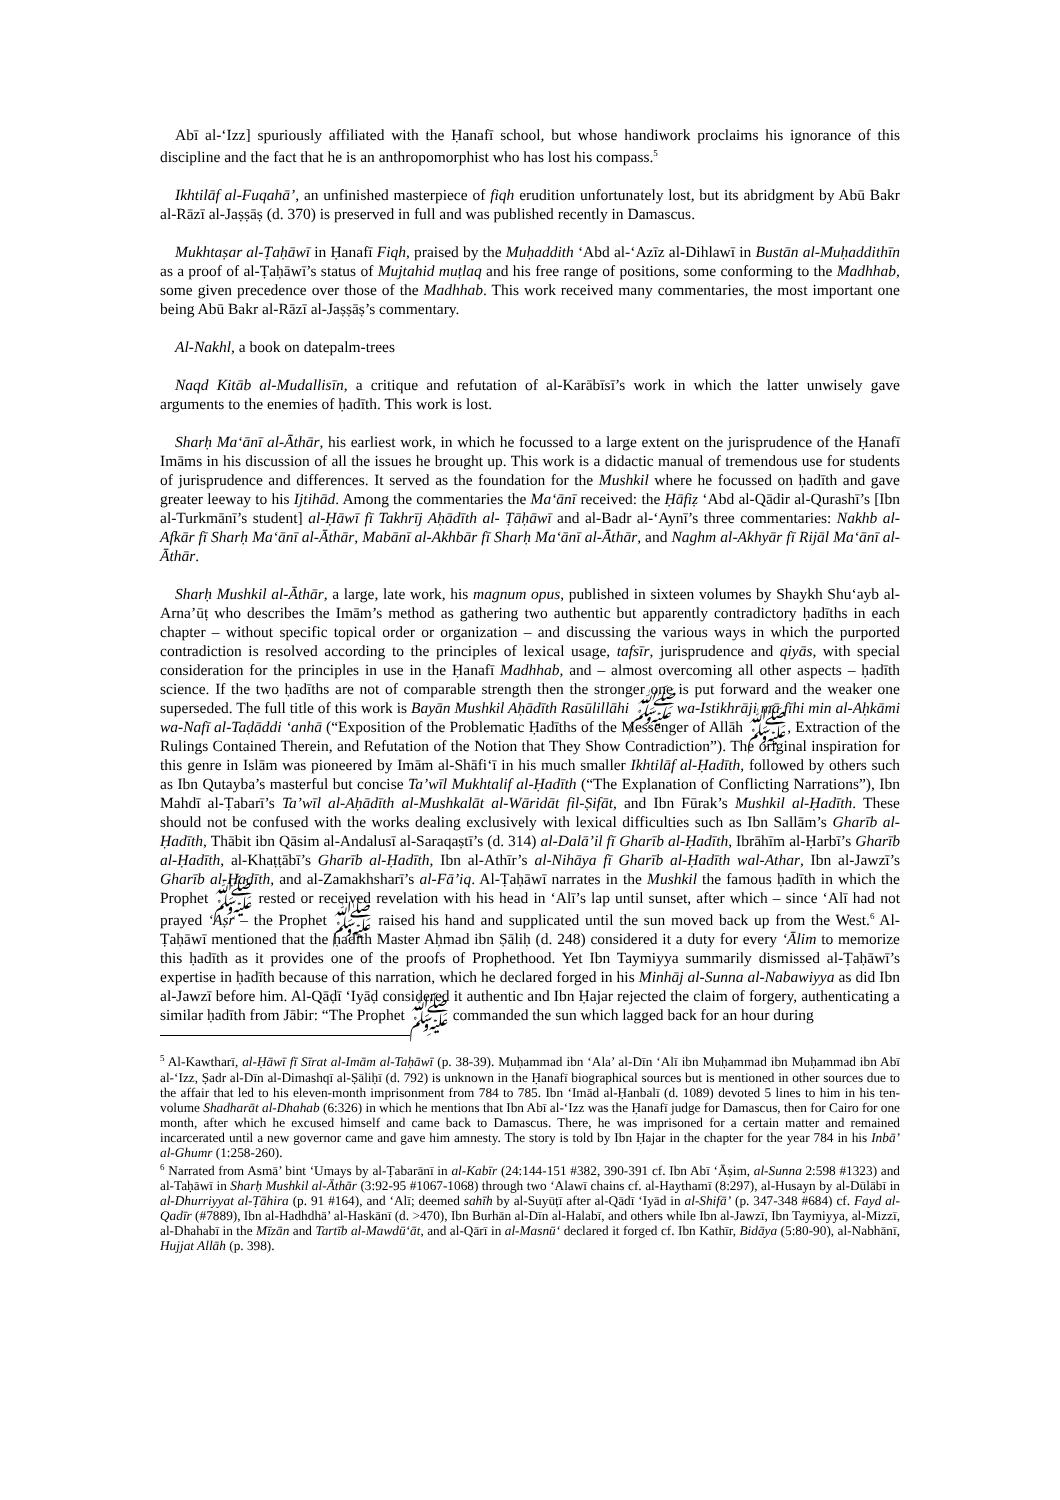Abī al-‘Izz] spuriously affiliated with the Ḥanafī school, but whose handiwork proclaims his ignorance of this discipline and the fact that he is an anthropomorphist who has lost his compass.<sup>5</sup>
Ikhtilāf al-Fuqahā’, an unfinished masterpiece of fiqh erudition unfortunately lost, but its abridgment by Abū Bakr al-Rāzī al-Jaṣṣāṣ (d. 370) is preserved in full and was published recently in Damascus.
Mukhtaṣar al-Ṭaḥāwī in Ḥanafī Fiqh, praised by the Muḥaddith ‘Abd al-‘Azīz al-Dihlawī in Bustān al-Muḥaddithīn as a proof of al-Ṭaḥāwī’s status of Mujtahid muṭlaq and his free range of positions, some conforming to the Madhhab, some given precedence over those of the Madhhab. This work received many commentaries, the most important one being Abū Bakr al-Rāzī al-Jaṣṣāṣ’s commentary.
Al-Nakhl, a book on datepalm-trees
Naqd Kitāb al-Mudallisīn, a critique and refutation of al-Karābīsī’s work in which the latter unwisely gave arguments to the enemies of ḥadīth. This work is lost.
Sharḥ Ma‘ānī al-Āthār, his earliest work, in which he focussed to a large extent on the jurisprudence of the Ḥanafī Imāms in his discussion of all the issues he brought up. This work is a didactic manual of tremendous use for students of jurisprudence and differences. It served as the foundation for the Mushkil where he focussed on ḥadīth and gave greater leeway to his Ijtihād. Among the commentaries the Ma‘ānī received: the Ḥāfiẓ ‘Abd al-Qādir al-Qurashī’s [Ibn al-Turkmānī’s student] al-Ḥāwī fī Takhrīj Aḥādīth al- Ṭāḥāwī and al-Badr al-‘Aynī’s three commentaries: Nakhb al-Afkār fī Sharḥ Ma‘ānī al-Āthār, Mabānī al-Akhbār fī Sharḥ Ma‘ānī al-Āthār, and Naghm al-Akhyār fī Rijāl Ma‘ānī al-Āthār.
Sharḥ Mushkil al-Āthār, a large, late work, his magnum opus, published in sixteen volumes by Shaykh Shu‘ayb al-Arna’ūṭ who describes the Imām’s method as gathering two authentic but apparently contradictory ḥadīths in each chapter – without specific topical order or organization – and discussing the various ways in which the purported contradiction is resolved according to the principles of lexical usage, tafsīr, jurisprudence and qiyās, with special consideration for the principles in use in the Ḥanafī Madhhab, and – almost overcoming all other aspects – ḥadīth science. If the two ḥadīths are not of comparable strength then the stronger one is put forward and the weaker one superseded. The full title of this work is Bayān Mushkil Aḥādīth Rasūlillāhi ﷺ wa-Istikhrāji mā fīhi min al-Aḥkāmi wa-Nafī al-Taḍāddi ‘anhā (“Exposition of the Problematic Ḥadīths of the Messenger of Allāh ﷺ, Extraction of the Rulings Contained Therein, and Refutation of the Notion that They Show Contradiction”). The original inspiration for this genre in Islām was pioneered by Imām al-Shāfi‘ī in his much smaller Ikhtilāf al-Ḥadīth, followed by others such as Ibn Qutayba’s masterful but concise Ta’wīl Mukhtalif al-Ḥadīth (“The Explanation of Conflicting Narrations”), Ibn Mahdī al-Ṭabarī’s Ta’wīl al-Aḥādīth al-Mushkalāt al-Wāridāt fil-Ṣifāt, and Ibn Fūrak’s Mushkil al-Ḥadīth. These should not be confused with the works dealing exclusively with lexical difficulties such as Ibn Sallām’s Gharīb al-Ḥadīth, Thābit ibn Qāsim al-Andalusī al-Saraqaṣtī’s (d. 314) al-Dalā’il fī Gharīb al-Ḥadīth, Ibrāhīm al-Ḥarbī’s Gharīb al-Ḥadīth, al-Khaṭṭābī’s Gharīb al-Ḥadīth, Ibn al-Athīr’s al-Nihāya fī Gharīb al-Ḥadīth wal-Athar, Ibn al-Jawzī’s Gharīb al-Ḥadīth, and al-Zamakhsharī’s al-Fā’iq. Al-Ṭaḥāwī narrates in the Mushkil the famous ḥadīth in which the Prophet ﷺ rested or received revelation with his head in ‘Alī’s lap until sunset, after which – since ‘Alī had not prayed ‘Aṣr – the Prophet ﷺ raised his hand and supplicated until the sun moved back up from the West.<sup>6</sup> Al-Ṭaḥāwī mentioned that the ḥadīth Master Aḥmad ibn Ṣāliḥ (d. 248) considered it a duty for every ‘Ālim to memorize this ḥadīth as it provides one of the proofs of Prophethood. Yet Ibn Taymiyya summarily dismissed al-Ṭaḥāwī’s expertise in ḥadīth because of this narration, which he declared forged in his Minhāj al-Sunna al-Nabawiyya as did Ibn al-Jawzī before him. Al-Qāḍī ‘Iyāḍ considered it authentic and Ibn Ḥajar rejected the claim of forgery, authenticating a similar ḥadīth from Jābir: “The Prophet ﷺ commanded the sun which lagged back for an hour during
<sup>5</sup> Al-Kawtharī, al-Ḥāwī fī Sīrat al-Imām al-Taḥāwī (p. 38-39). Muḥammad ibn ‘Ala’ al-Dīn ‘Alī ibn Muḥammad ibn Muḥammad ibn Abī al-‘Izz, Ṣadr al-Dīn al-Dimashqī al-Ṣāliḥī (d. 792) is unknown in the Ḥanafī biographical sources but is mentioned in other sources due to the affair that led to his eleven-month imprisonment from 784 to 785. Ibn ‘Imād al-Ḥanbalī (d. 1089) devoted 5 lines to him in his ten-volume Shadharāt al-Dhahab (6:326) in which he mentions that Ibn Abī al-‘Izz was the Ḥanafī judge for Damascus, then for Cairo for one month, after which he excused himself and came back to Damascus. There, he was imprisoned for a certain matter and remained incarcerated until a new governor came and gave him amnesty. The story is told by Ibn Ḥajar in the chapter for the year 784 in his Inbā’ al-Ghumr (1:258-260).
<sup>6</sup> Narrated from Asmā’ bint ‘Umays by al-Ṭabarānī in al-Kabīr (24:144-151 #382, 390-391 cf. Ibn Abī ‘Āṣim, al-Sunna 2:598 #1323) and al-Taḥāwī in Sharḥ Mushkil al-Āthār (3:92-95 #1067-1068) through two ‘Alawī chains cf. al-Haythamī (8:297), al-Husayn by al-Dūlābī in al-Dhurriyyat al-Ṭāhira (p. 91 #164), and ‘Alī; deemed sahīh by al-Suyūṭī after al-Qādī ‘Iyād in al-Shifā’ (p. 347-348 #684) cf. Fayd al-Qadīr (#7889), Ibn al-Hadhdhā’ al-Haskānī (d. >470), Ibn Burhān al-Dīn al-Halabī, and others while Ibn al-Jawzī, Ibn Taymiyya, al-Mizzī, al-Dhahabī in the Mīzān and Tartīb al-Mawdū‘āt, and al-Qārī in al-Masnū‘ declared it forged cf. Ibn Kathīr, Bidāya (5:80-90), al-Nabhānī, Hujjat Allāh (p. 398).